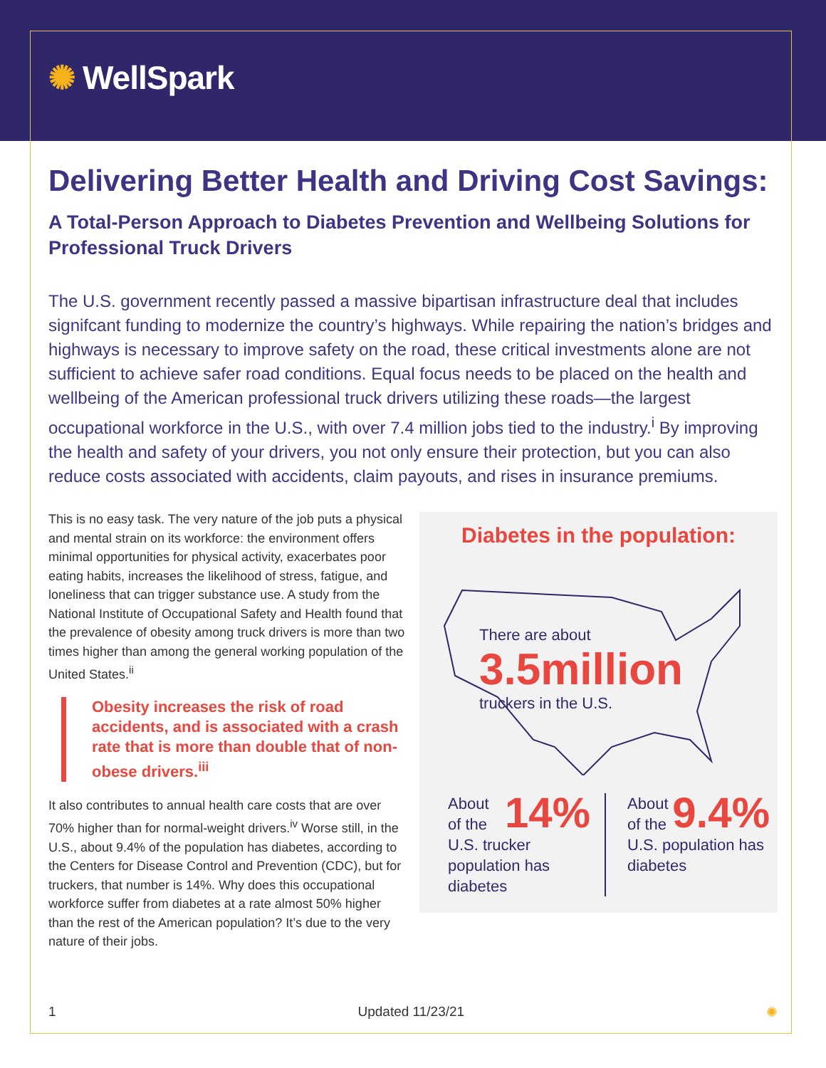✺ WellSpark
Delivering Better Health and Driving Cost Savings:
A Total-Person Approach to Diabetes Prevention and Wellbeing Solutions for Professional Truck Drivers
The U.S. government recently passed a massive bipartisan infrastructure deal that includes signifcant funding to modernize the country’s highways. While repairing the nation’s bridges and highways is necessary to improve safety on the road, these critical investments alone are not sufficient to achieve safer road conditions. Equal focus needs to be placed on the health and wellbeing of the American professional truck drivers utilizing these roads—the largest occupational workforce in the U.S., with over 7.4 million jobs tied to the industry.<sup>i</sup> By improving the health and safety of your drivers, you not only ensure their protection, but you can also reduce costs associated with accidents, claim payouts, and rises in insurance premiums.
This is no easy task. The very nature of the job puts a physical and mental strain on its workforce: the environment offers minimal opportunities for physical activity, exacerbates poor eating habits, increases the likelihood of stress, fatigue, and loneliness that can trigger substance use. A study from the National Institute of Occupational Safety and Health found that the prevalence of obesity among truck drivers is more than two times higher than among the general working population of the United States.<sup>ii</sup>
Obesity increases the risk of road accidents, and is associated with a crash rate that is more than double that of non-obese drivers.<sup>iii</sup>
It also contributes to annual health care costs that are over 70% higher than for normal-weight drivers.<sup>iv</sup> Worse still, in the U.S., about 9.4% of the population has diabetes, according to the Centers for Disease Control and Prevention (CDC), but for truckers, that number is 14%. Why does this occupational workforce suffer from diabetes at a rate almost 50% higher than the rest of the American population? It’s due to the very nature of their jobs.
Diabetes in the population:
There are about
3.5million
truckers in the U.S.
14% About
of the
U.S. trucker population has diabetes
9.4% About
of the
U.S. population has diabetes
1 Updated 11/23/21 ✺